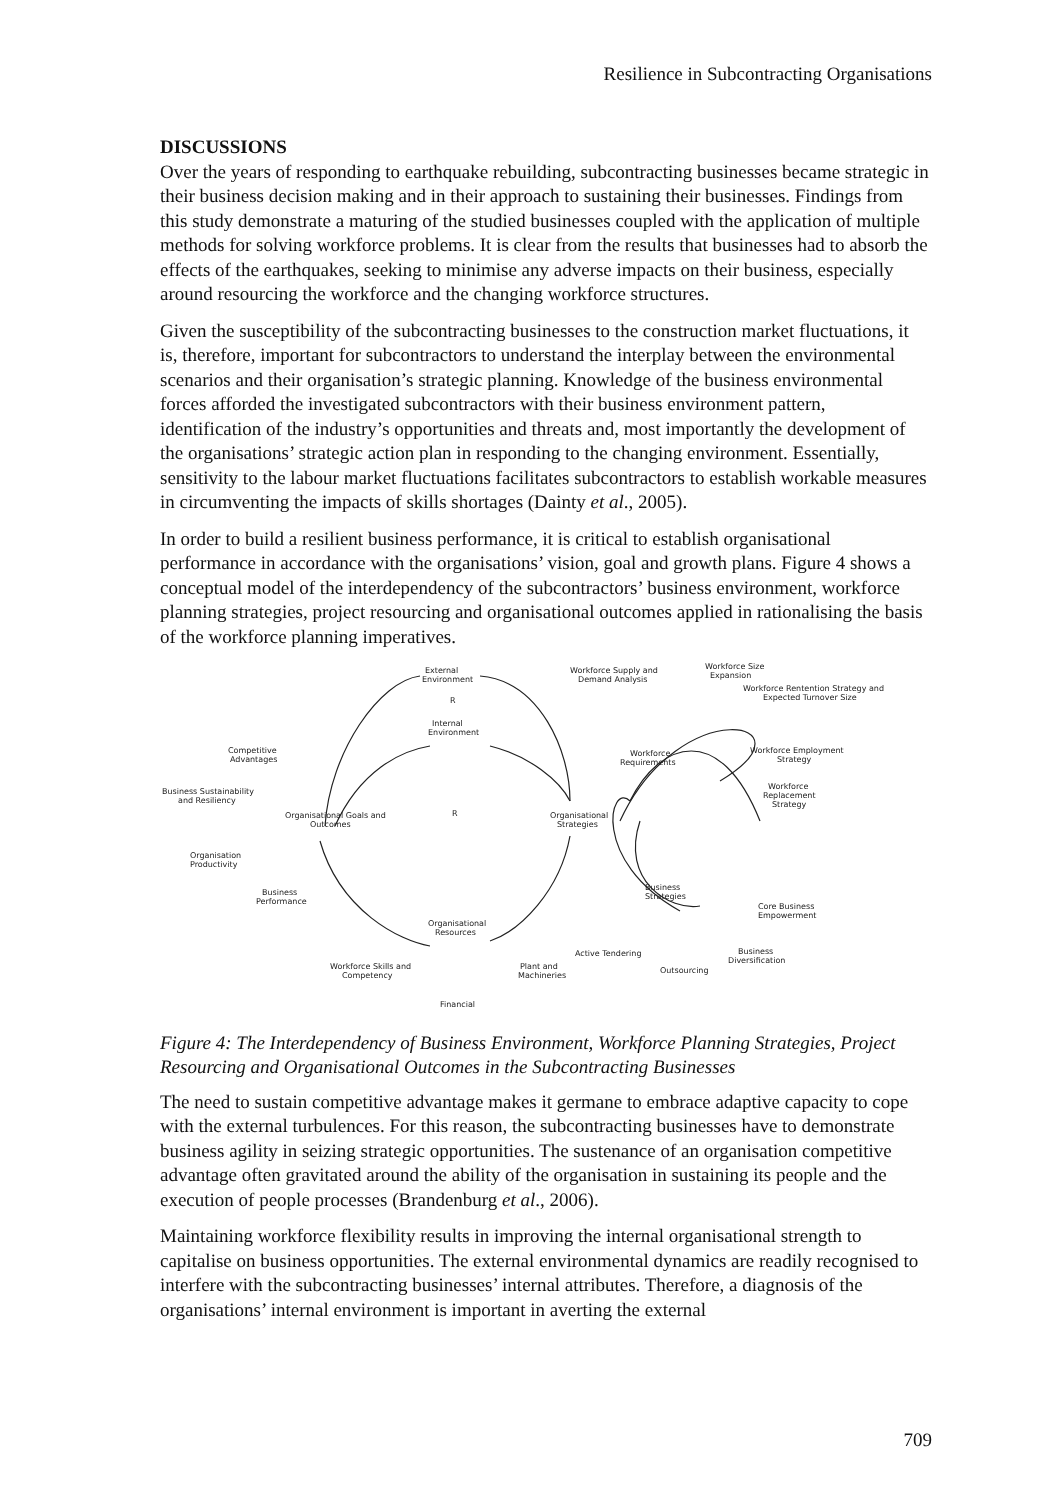Resilience in Subcontracting Organisations
DISCUSSIONS
Over the years of responding to earthquake rebuilding, subcontracting businesses became strategic in their business decision making and in their approach to sustaining their businesses. Findings from this study demonstrate a maturing of the studied businesses coupled with the application of multiple methods for solving workforce problems. It is clear from the results that businesses had to absorb the effects of the earthquakes, seeking to minimise any adverse impacts on their business, especially around resourcing the workforce and the changing workforce structures.
Given the susceptibility of the subcontracting businesses to the construction market fluctuations, it is, therefore, important for subcontractors to understand the interplay between the environmental scenarios and their organisation’s strategic planning. Knowledge of the business environmental forces afforded the investigated subcontractors with their business environment pattern, identification of the industry’s opportunities and threats and, most importantly the development of the organisations’ strategic action plan in responding to the changing environment. Essentially, sensitivity to the labour market fluctuations facilitates subcontractors to establish workable measures in circumventing the impacts of skills shortages (Dainty et al., 2005).
In order to build a resilient business performance, it is critical to establish organisational performance in accordance with the organisations’ vision, goal and growth plans. Figure 4 shows a conceptual model of the interdependency of the subcontractors’ business environment, workforce planning strategies, project resourcing and organisational outcomes applied in rationalising the basis of the workforce planning imperatives.
External
Environment
Internal
Environment
Workforce Supply and
Demand Analysis
Workforce Size
Expansion
Workforce Rentention Strategy and
Expected Turnover Size
Workforce
Requirements
Workforce Employment
Strategy
Workforce
Replacement
Strategy
Competitive
Advantages
Business Sustainability
and Resiliency
Organisational Goals and
Outcomes
Organisational
Strategies
Organisation
Productivity
Business
Performance
Business
Strategies
Core Business
Empowerment
Organisational
Resources
Active Tendering
Business
Diversification
Outsourcing
Workforce Skills and
Competency
Plant and
Machineries
Financial
R
R
Figure 4: The Interdependency of Business Environment, Workforce Planning Strategies, Project Resourcing and Organisational Outcomes in the Subcontracting Businesses
The need to sustain competitive advantage makes it germane to embrace adaptive capacity to cope with the external turbulences. For this reason, the subcontracting businesses have to demonstrate business agility in seizing strategic opportunities. The sustenance of an organisation competitive advantage often gravitated around the ability of the organisation in sustaining its people and the execution of people processes (Brandenburg et al., 2006).
Maintaining workforce flexibility results in improving the internal organisational strength to capitalise on business opportunities. The external environmental dynamics are readily recognised to interfere with the subcontracting businesses’ internal attributes. Therefore, a diagnosis of the organisations’ internal environment is important in averting the external
709